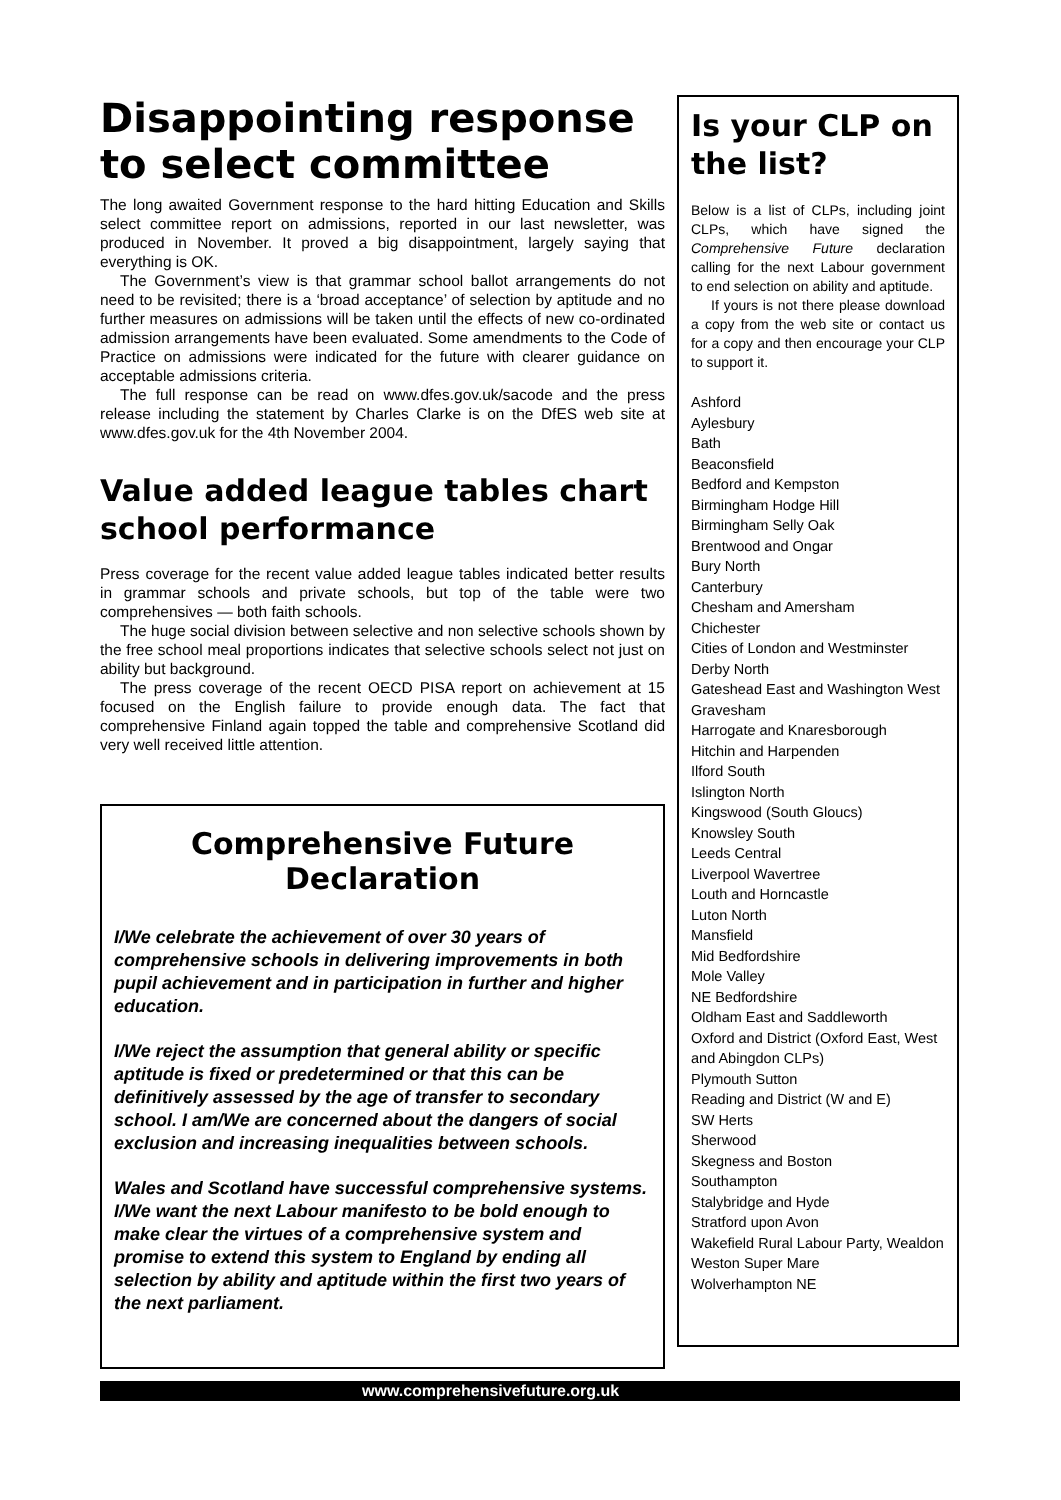Disappointing response to select committee
The long awaited Government response to the hard hitting Education and Skills select committee report on admissions, reported in our last newsletter, was produced in November. It proved a big disappointment, largely saying that everything is OK.
The Government’s view is that grammar school ballot arrangements do not need to be revisited; there is a ‘broad acceptance’ of selection by aptitude and no further measures on admissions will be taken until the effects of new co-ordinated admission arrangements have been evaluated. Some amendments to the Code of Practice on admissions were indicated for the future with clearer guidance on acceptable admissions criteria.
The full response can be read on www.dfes.gov.uk/sacode and the press release including the statement by Charles Clarke is on the DfES web site at www.dfes.gov.uk for the 4th November 2004.
Value added league tables chart school performance
Press coverage for the recent value added league tables indicated better results in grammar schools and private schools, but top of the table were two comprehensives — both faith schools.
The huge social division between selective and non selective schools shown by the free school meal proportions indicates that selective schools select not just on ability but background.
The press coverage of the recent OECD PISA report on achievement at 15 focused on the English failure to provide enough data. The fact that comprehensive Finland again topped the table and comprehensive Scotland did very well received little attention.
Comprehensive Future Declaration
I/We celebrate the achievement of over 30 years of comprehensive schools in delivering improvements in both pupil achievement and in participation in further and higher education.
I/We reject the assumption that general ability or specific aptitude is fixed or predetermined or that this can be definitively assessed by the age of transfer to secondary school. I am/We are concerned about the dangers of social exclusion and increasing inequalities between schools.
Wales and Scotland have successful comprehensive systems. I/We want the next Labour manifesto to be bold enough to make clear the virtues of a comprehensive system and promise to extend this system to England by ending all selection by ability and aptitude within the first two years of the next parliament.
Is your CLP on the list?
Below is a list of CLPs, including joint CLPs, which have signed the Comprehensive Future declaration calling for the next Labour government to end selection on ability and aptitude.
If yours is not there please download a copy from the web site or contact us for a copy and then encourage your CLP to support it.
Ashford
Aylesbury
Bath
Beaconsfield
Bedford and Kempston
Birmingham Hodge Hill
Birmingham Selly Oak
Brentwood and Ongar
Bury North
Canterbury
Chesham and Amersham
Chichester
Cities of London and Westminster
Derby North
Gateshead East and Washington West
Gravesham
Harrogate and Knaresborough
Hitchin and Harpenden
Ilford South
Islington North
Kingswood (South Gloucs)
Knowsley South
Leeds Central
Liverpool Wavertree
Louth and Horncastle
Luton North
Mansfield
Mid Bedfordshire
Mole Valley
NE Bedfordshire
Oldham East and Saddleworth
Oxford and District (Oxford East, West and Abingdon CLPs)
Plymouth Sutton
Reading and District (W and E)
SW Herts
Sherwood
Skegness and Boston
Southampton
Stalybridge and Hyde
Stratford upon Avon
Wakefield Rural Labour Party, Wealdon
Weston Super Mare
Wolverhampton NE
www.comprehensivefuture.org.uk